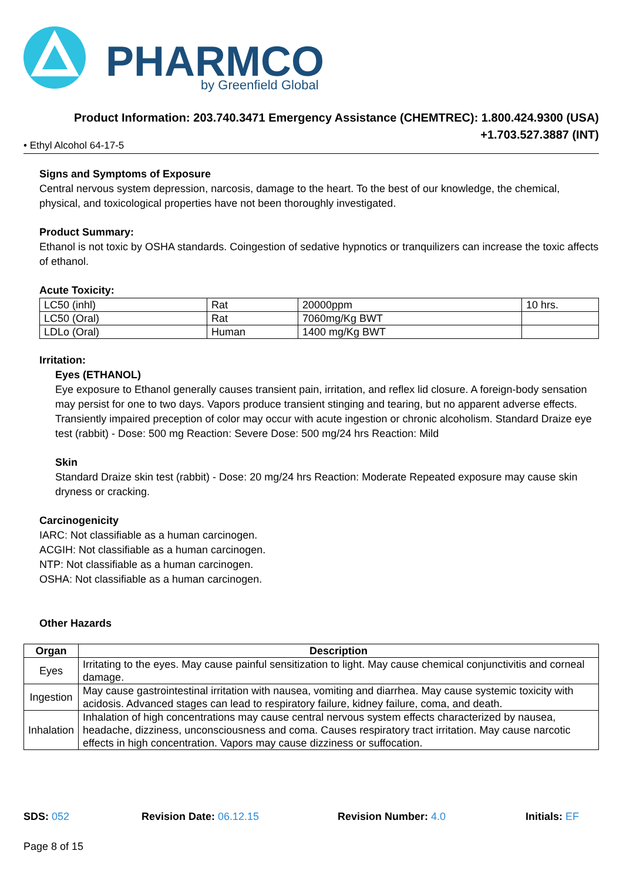PHARMCO
by Greenfield Global
Product Information: 203.740.3471 Emergency Assistance (CHEMTREC): 1.800.424.9300 (USA)
+1.703.527.3887 (INT)
• Ethyl Alcohol 64-17-5
Signs and Symptoms of Exposure
Central nervous system depression, narcosis, damage to the heart. To the best of our knowledge, the chemical, physical, and toxicological properties have not been thoroughly investigated.
Product Summary:
Ethanol is not toxic by OSHA standards. Coingestion of sedative hypnotics or tranquilizers can increase the toxic affects of ethanol.
Acute Toxicity:
| LC50 (inhl) | Rat | 20000ppm | 10 hrs. |
| LC50 (Oral) | Rat | 7060mg/Kg BWT | |
| LDLo (Oral) | Human | 1400 mg/Kg BWT | |
Irritation:
Eyes (ETHANOL)
Eye exposure to Ethanol generally causes transient pain, irritation, and reflex lid closure. A foreign-body sensation may persist for one to two days. Vapors produce transient stinging and tearing, but no apparent adverse effects. Transiently impaired preception of color may occur with acute ingestion or chronic alcoholism. Standard Draize eye test (rabbit) - Dose: 500 mg Reaction: Severe Dose: 500 mg/24 hrs Reaction: Mild
Skin
Standard Draize skin test (rabbit) - Dose: 20 mg/24 hrs Reaction: Moderate Repeated exposure may cause skin dryness or cracking.
Carcinogenicity
IARC: Not classifiable as a human carcinogen.
ACGIH: Not classifiable as a human carcinogen.
NTP: Not classifiable as a human carcinogen.
OSHA: Not classifiable as a human carcinogen.
Other Hazards
| Organ | Description |
| --- | --- |
| Eyes | Irritating to the eyes. May cause painful sensitization to light. May cause chemical conjunctivitis and corneal damage. |
| Ingestion | May cause gastrointestinal irritation with nausea, vomiting and diarrhea. May cause systemic toxicity with acidosis. Advanced stages can lead to respiratory failure, kidney failure, coma, and death. |
| Inhalation | Inhalation of high concentrations may cause central nervous system effects characterized by nausea, headache, dizziness, unconsciousness and coma. Causes respiratory tract irritation. May cause narcotic effects in high concentration. Vapors may cause dizziness or suffocation. |
SDS: 052 Revision Date: 06.12.15 Revision Number: 4.0 Initials: EF
Page 8 of 15